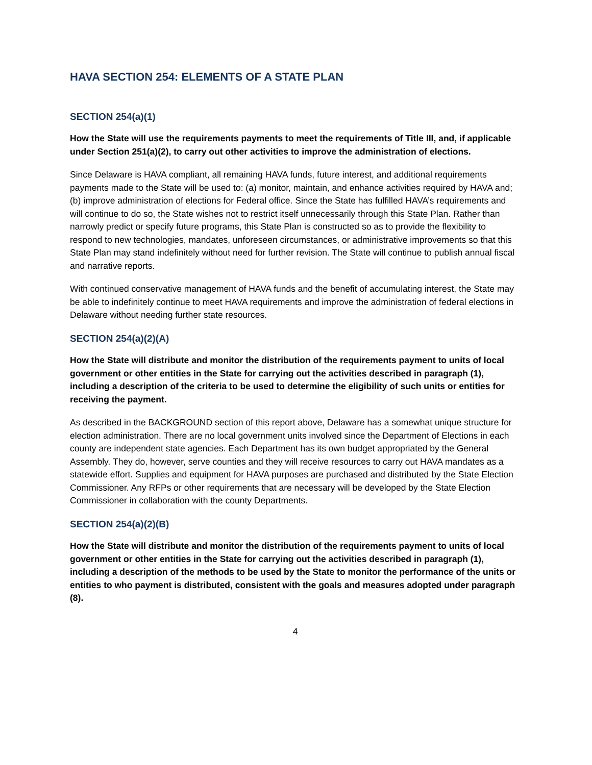HAVA SECTION 254: ELEMENTS OF A STATE PLAN
SECTION 254(a)(1)
How the State will use the requirements payments to meet the requirements of Title III, and, if applicable under Section 251(a)(2), to carry out other activities to improve the administration of elections.
Since Delaware is HAVA compliant, all remaining HAVA funds, future interest, and additional requirements payments made to the State will be used to: (a) monitor, maintain, and enhance activities required by HAVA and; (b) improve administration of elections for Federal office. Since the State has fulfilled HAVA’s requirements and will continue to do so, the State wishes not to restrict itself unnecessarily through this State Plan. Rather than narrowly predict or specify future programs, this State Plan is constructed so as to provide the flexibility to respond to new technologies, mandates, unforeseen circumstances, or administrative improvements so that this State Plan may stand indefinitely without need for further revision. The State will continue to publish annual fiscal and narrative reports.
With continued conservative management of HAVA funds and the benefit of accumulating interest, the State may be able to indefinitely continue to meet HAVA requirements and improve the administration of federal elections in Delaware without needing further state resources.
SECTION 254(a)(2)(A)
How the State will distribute and monitor the distribution of the requirements payment to units of local government or other entities in the State for carrying out the activities described in paragraph (1), including a description of the criteria to be used to determine the eligibility of such units or entities for receiving the payment.
As described in the BACKGROUND section of this report above, Delaware has a somewhat unique structure for election administration. There are no local government units involved since the Department of Elections in each county are independent state agencies. Each Department has its own budget appropriated by the General Assembly. They do, however, serve counties and they will receive resources to carry out HAVA mandates as a statewide effort. Supplies and equipment for HAVA purposes are purchased and distributed by the State Election Commissioner. Any RFPs or other requirements that are necessary will be developed by the State Election Commissioner in collaboration with the county Departments.
SECTION 254(a)(2)(B)
How the State will distribute and monitor the distribution of the requirements payment to units of local government or other entities in the State for carrying out the activities described in paragraph (1), including a description of the methods to be used by the State to monitor the performance of the units or entities to who payment is distributed, consistent with the goals and measures adopted under paragraph (8).
4